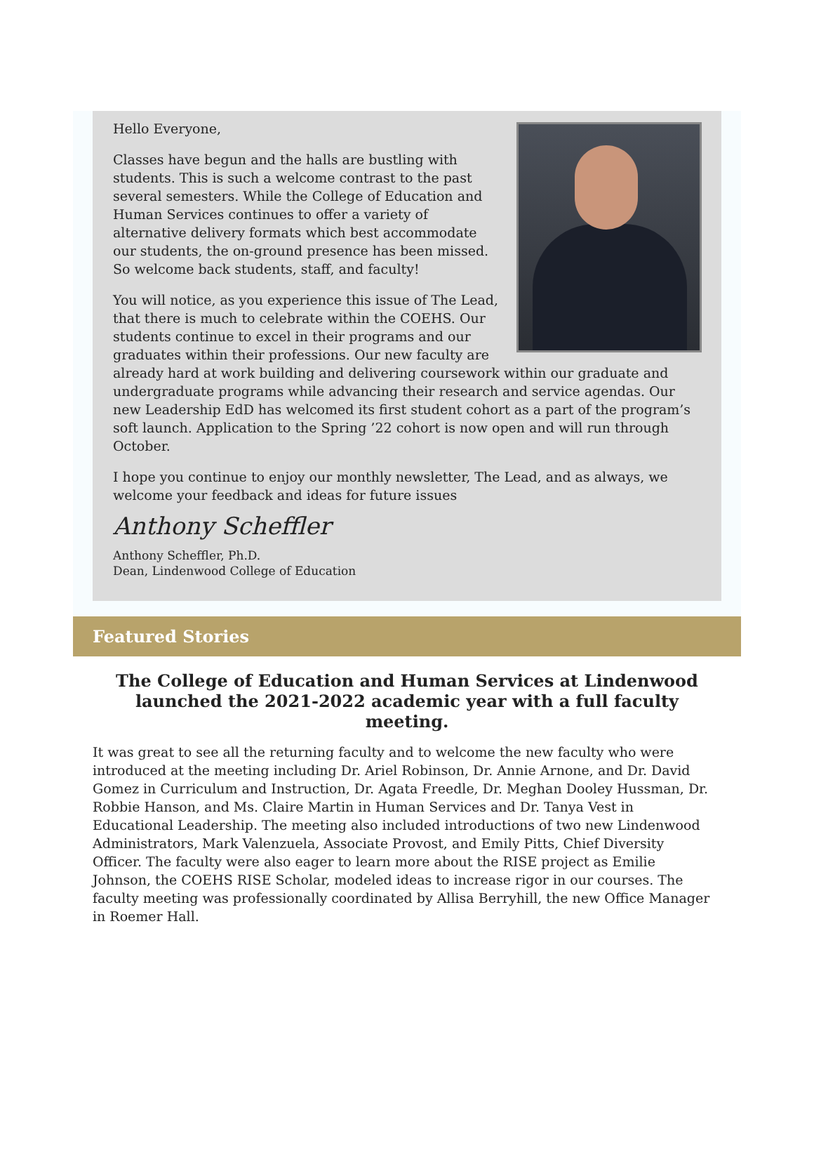Hello Everyone,
Classes have begun and the halls are bustling with students. This is such a welcome contrast to the past several semesters. While the College of Education and Human Services continues to offer a variety of alternative delivery formats which best accommodate our students, the on-ground presence has been missed. So welcome back students, staff, and faculty!
You will notice, as you experience this issue of The Lead, that there is much to celebrate within the COEHS. Our students continue to excel in their programs and our graduates within their professions. Our new faculty are already hard at work building and delivering coursework within our graduate and undergraduate programs while advancing their research and service agendas. Our new Leadership EdD has welcomed its first student cohort as a part of the program’s soft launch. Application to the Spring ’22 cohort is now open and will run through October.
I hope you continue to enjoy our monthly newsletter, The Lead, and as always, we welcome your feedback and ideas for future issues
Anthony Scheffler
Anthony Scheffler, Ph.D.
Dean, Lindenwood College of Education
Featured Stories
The College of Education and Human Services at Lindenwood launched the 2021-2022 academic year with a full faculty meeting.
It was great to see all the returning faculty and to welcome the new faculty who were introduced at the meeting including Dr. Ariel Robinson, Dr. Annie Arnone, and Dr. David Gomez in Curriculum and Instruction, Dr. Agata Freedle, Dr. Meghan Dooley Hussman, Dr. Robbie Hanson, and Ms. Claire Martin in Human Services and Dr. Tanya Vest in Educational Leadership. The meeting also included introductions of two new Lindenwood Administrators, Mark Valenzuela, Associate Provost, and Emily Pitts, Chief Diversity Officer. The faculty were also eager to learn more about the RISE project as Emilie Johnson, the COEHS RISE Scholar, modeled ideas to increase rigor in our courses. The faculty meeting was professionally coordinated by Allisa Berryhill, the new Office Manager in Roemer Hall.